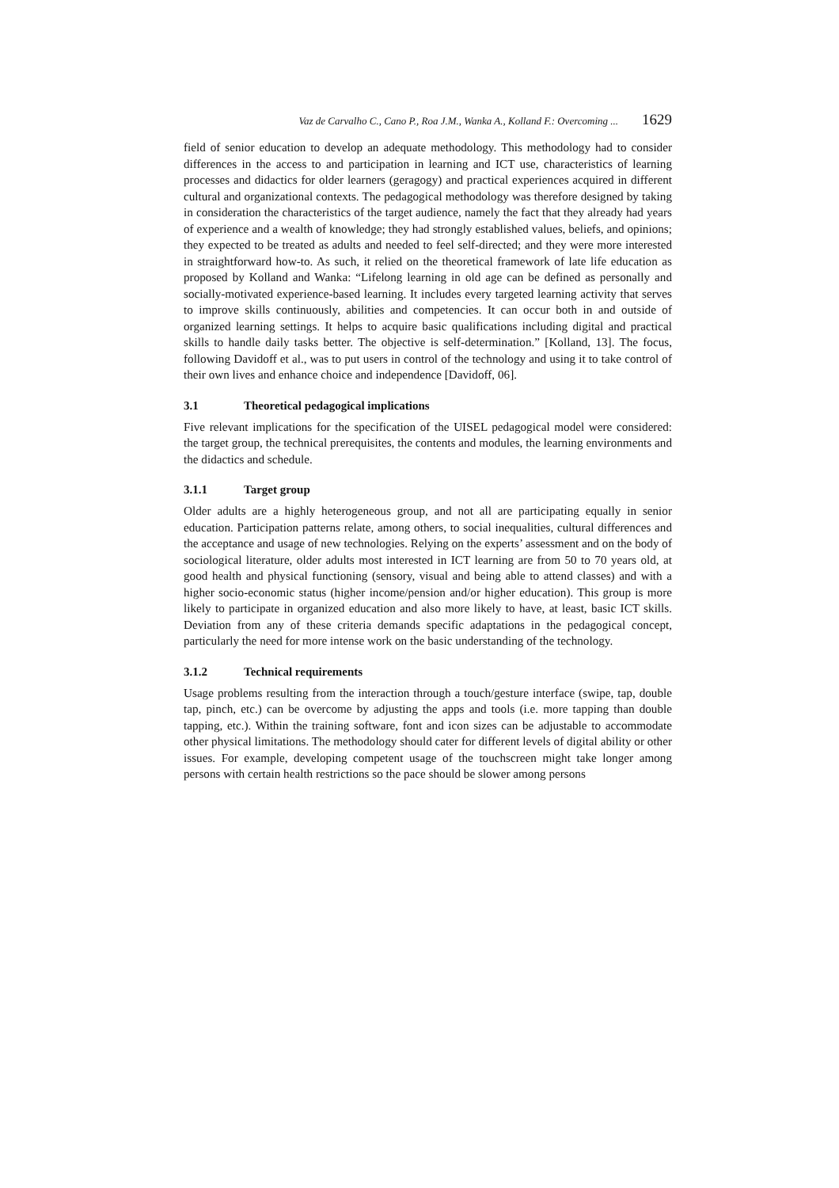Vaz de Carvalho C., Cano P., Roa J.M., Wanka A., Kolland F.: Overcoming ... 1629
field of senior education to develop an adequate methodology. This methodology had to consider differences in the access to and participation in learning and ICT use, characteristics of learning processes and didactics for older learners (geragogy) and practical experiences acquired in different cultural and organizational contexts. The pedagogical methodology was therefore designed by taking in consideration the characteristics of the target audience, namely the fact that they already had years of experience and a wealth of knowledge; they had strongly established values, beliefs, and opinions; they expected to be treated as adults and needed to feel self-directed; and they were more interested in straightforward how-to. As such, it relied on the theoretical framework of late life education as proposed by Kolland and Wanka: “Lifelong learning in old age can be defined as personally and socially-motivated experience-based learning. It includes every targeted learning activity that serves to improve skills continuously, abilities and competencies. It can occur both in and outside of organized learning settings. It helps to acquire basic qualifications including digital and practical skills to handle daily tasks better. The objective is self-determination.” [Kolland, 13]. The focus, following Davidoff et al., was to put users in control of the technology and using it to take control of their own lives and enhance choice and independence [Davidoff, 06].
3.1 Theoretical pedagogical implications
Five relevant implications for the specification of the UISEL pedagogical model were considered: the target group, the technical prerequisites, the contents and modules, the learning environments and the didactics and schedule.
3.1.1 Target group
Older adults are a highly heterogeneous group, and not all are participating equally in senior education. Participation patterns relate, among others, to social inequalities, cultural differences and the acceptance and usage of new technologies. Relying on the experts’ assessment and on the body of sociological literature, older adults most interested in ICT learning are from 50 to 70 years old, at good health and physical functioning (sensory, visual and being able to attend classes) and with a higher socio-economic status (higher income/pension and/or higher education). This group is more likely to participate in organized education and also more likely to have, at least, basic ICT skills. Deviation from any of these criteria demands specific adaptations in the pedagogical concept, particularly the need for more intense work on the basic understanding of the technology.
3.1.2 Technical requirements
Usage problems resulting from the interaction through a touch/gesture interface (swipe, tap, double tap, pinch, etc.) can be overcome by adjusting the apps and tools (i.e. more tapping than double tapping, etc.). Within the training software, font and icon sizes can be adjustable to accommodate other physical limitations. The methodology should cater for different levels of digital ability or other issues. For example, developing competent usage of the touchscreen might take longer among persons with certain health restrictions so the pace should be slower among persons